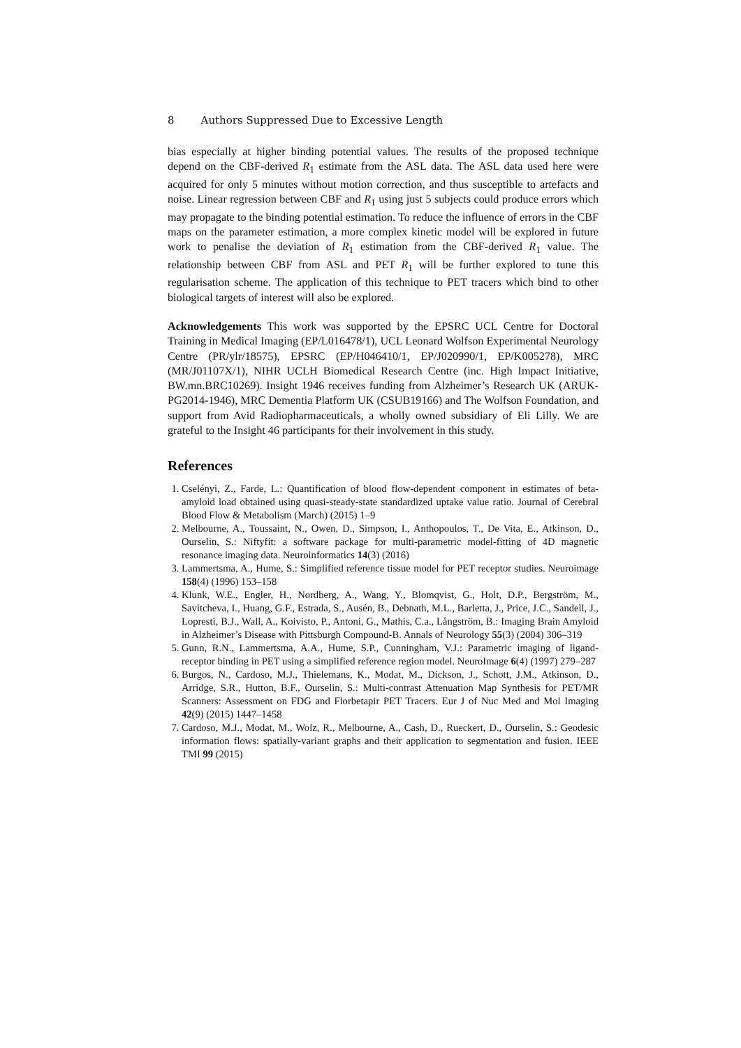8 Authors Suppressed Due to Excessive Length
bias especially at higher binding potential values. The results of the proposed technique depend on the CBF-derived R<sub>1</sub> estimate from the ASL data. The ASL data used here were acquired for only 5 minutes without motion correction, and thus susceptible to artefacts and noise. Linear regression between CBF and R<sub>1</sub> using just 5 subjects could produce errors which may propagate to the binding potential estimation. To reduce the influence of errors in the CBF maps on the parameter estimation, a more complex kinetic model will be explored in future work to penalise the deviation of R<sub>1</sub> estimation from the CBF-derived R<sub>1</sub> value. The relationship between CBF from ASL and PET R<sub>1</sub> will be further explored to tune this regularisation scheme. The application of this technique to PET tracers which bind to other biological targets of interest will also be explored.
Acknowledgements This work was supported by the EPSRC UCL Centre for Doctoral Training in Medical Imaging (EP/L016478/1), UCL Leonard Wolfson Experimental Neurology Centre (PR/ylr/18575), EPSRC (EP/H046410/1, EP/J020990/1, EP/K005278), MRC (MR/J01107X/1), NIHR UCLH Biomedical Research Centre (inc. High Impact Initiative, BW.mn.BRC10269). Insight 1946 receives funding from Alzheimer’s Research UK (ARUK-PG2014-1946), MRC Dementia Platform UK (CSUB19166) and The Wolfson Foundation, and support from Avid Radiopharmaceuticals, a wholly owned subsidiary of Eli Lilly. We are grateful to the Insight 46 participants for their involvement in this study.
References
1. Cselényi, Z., Farde, L.: Quantification of blood flow-dependent component in estimates of beta-amyloid load obtained using quasi-steady-state standardized uptake value ratio. Journal of Cerebral Blood Flow & Metabolism (March) (2015) 1–9
2. Melbourne, A., Toussaint, N., Owen, D., Simpson, I., Anthopoulos, T., De Vita, E., Atkinson, D., Ourselin, S.: Niftyfit: a software package for multi-parametric model-fitting of 4D magnetic resonance imaging data. Neuroinformatics 14(3) (2016)
3. Lammertsma, A., Hume, S.: Simplified reference tissue model for PET receptor studies. Neuroimage 158(4) (1996) 153–158
4. Klunk, W.E., Engler, H., Nordberg, A., Wang, Y., Blomqvist, G., Holt, D.P., Bergström, M., Savitcheva, I., Huang, G.F., Estrada, S., Ausén, B., Debnath, M.L., Barletta, J., Price, J.C., Sandell, J., Lopresti, B.J., Wall, A., Koivisto, P., Antoni, G., Mathis, C.a., Långström, B.: Imaging Brain Amyloid in Alzheimer’s Disease with Pittsburgh Compound-B. Annals of Neurology 55(3) (2004) 306–319
5. Gunn, R.N., Lammertsma, A.A., Hume, S.P., Cunningham, V.J.: Parametric imaging of ligand-receptor binding in PET using a simplified reference region model. NeuroImage 6(4) (1997) 279–287
6. Burgos, N., Cardoso, M.J., Thielemans, K., Modat, M., Dickson, J., Schott, J.M., Atkinson, D., Arridge, S.R., Hutton, B.F., Ourselin, S.: Multi-contrast Attenuation Map Synthesis for PET/MR Scanners: Assessment on FDG and Florbetapir PET Tracers. Eur J of Nuc Med and Mol Imaging 42(9) (2015) 1447–1458
7. Cardoso, M.J., Modat, M., Wolz, R., Melbourne, A., Cash, D., Rueckert, D., Ourselin, S.: Geodesic information flows: spatially-variant graphs and their application to segmentation and fusion. IEEE TMI 99 (2015)